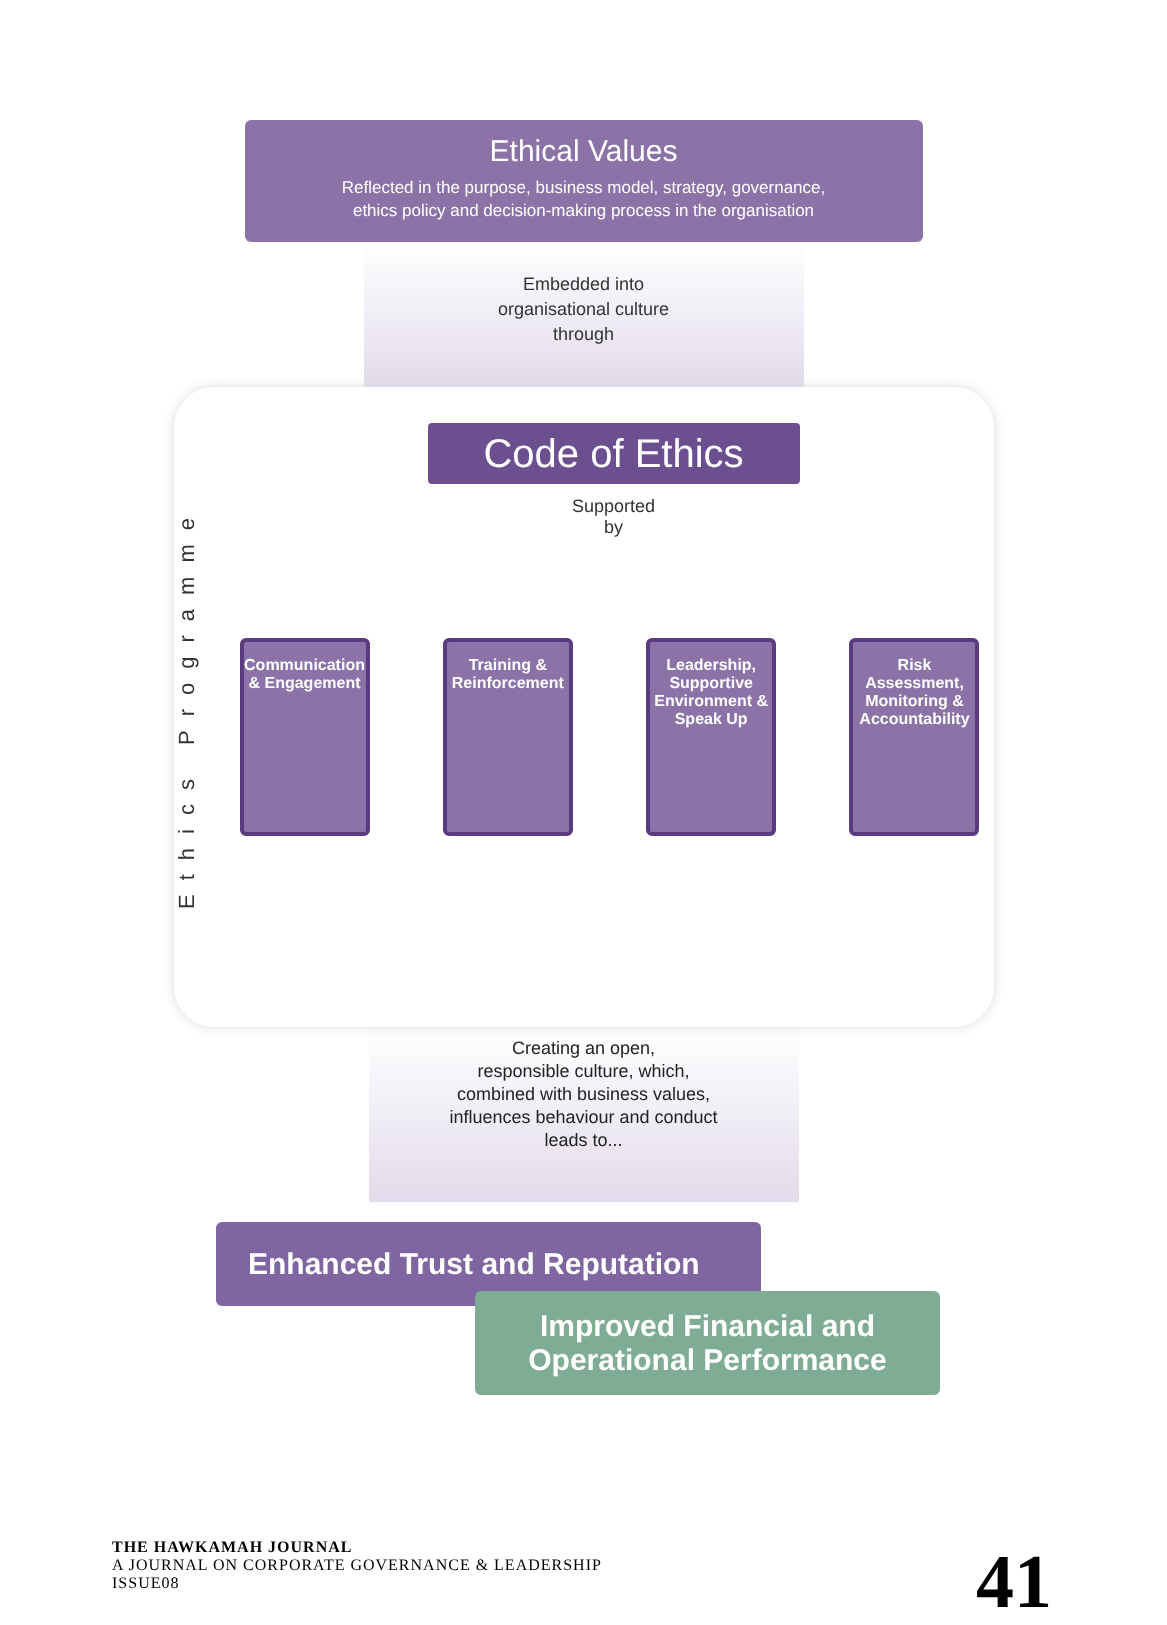Ethical Values
Reflected in the purpose, business model, strategy, governance,
ethics policy and decision-making process in the organisation
Embedded into
organisational culture
through
Ethics Programme
Code of Ethics
Supported
by
Communication & Engagement
Training & Reinforcement
Leadership, Supportive Environment & Speak Up
Risk Assessment, Monitoring & Accountability
Creating an open,
responsible culture, which,
combined with business values,
influences behaviour and conduct
leads to...
Enhanced Trust and Reputation
Improved Financial and
Operational Performance
THE HAWKAMAH JOURNAL
A JOURNAL ON CORPORATE GOVERNANCE & LEADERSHIP
ISSUE08
41